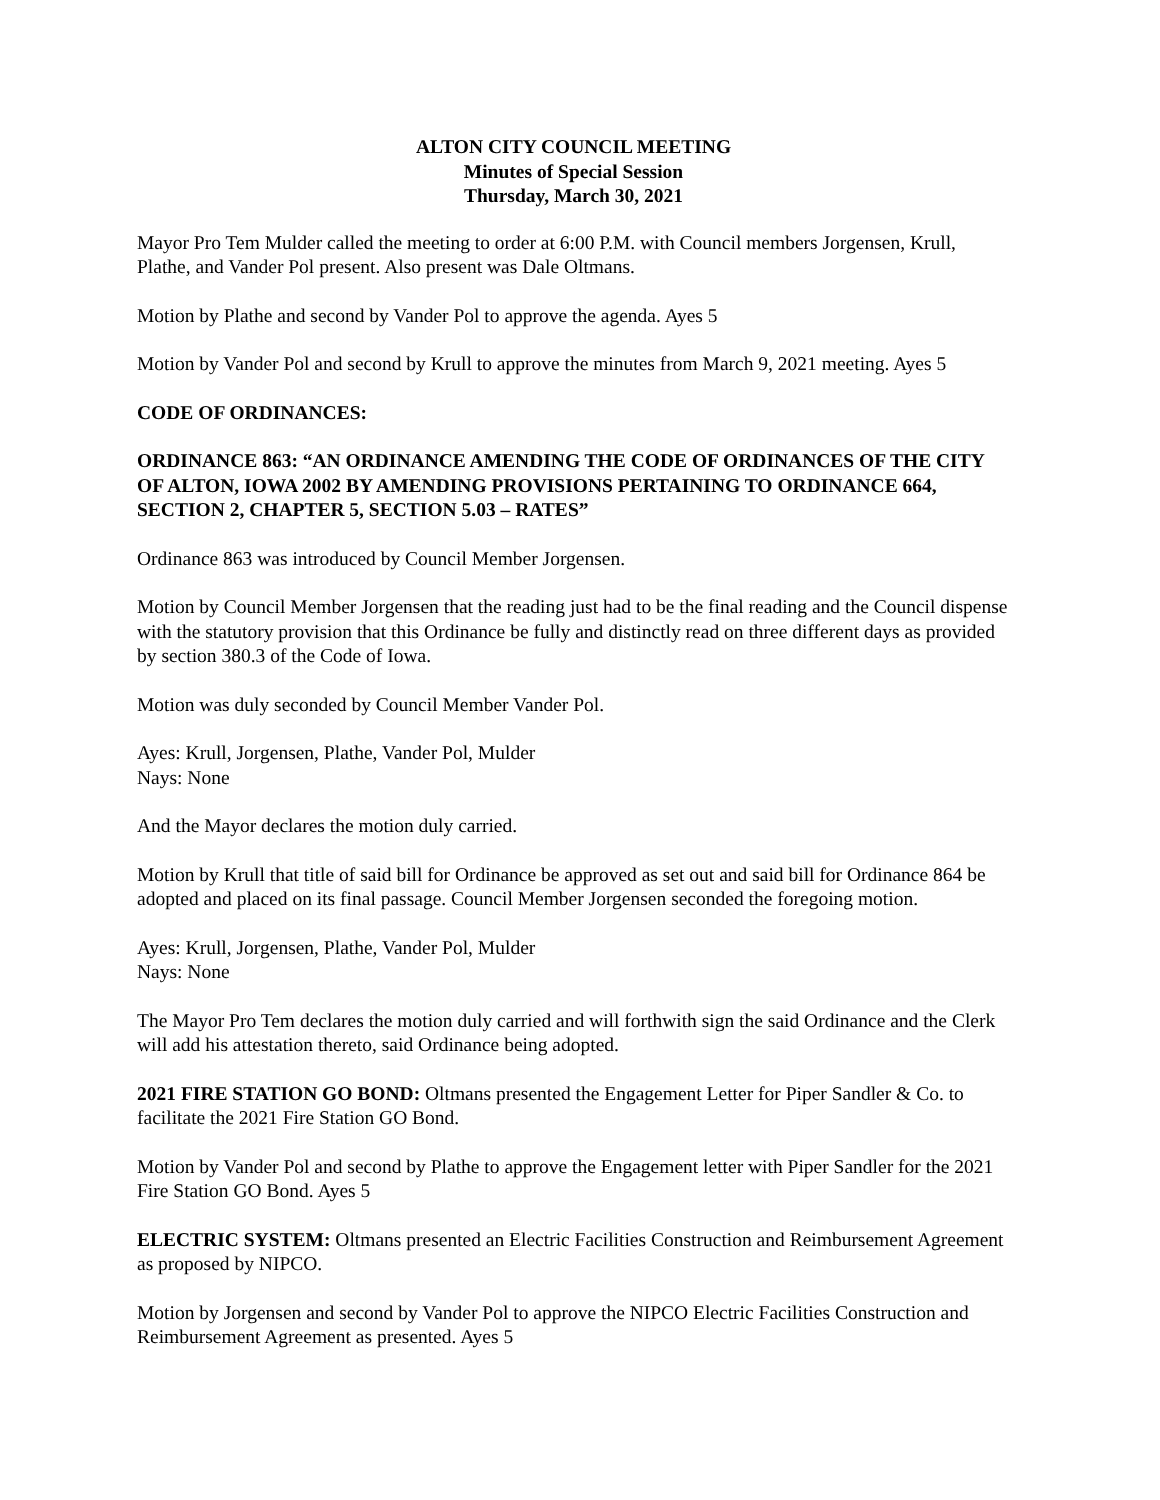ALTON CITY COUNCIL MEETING
Minutes of Special Session
Thursday, March 30, 2021
Mayor Pro Tem Mulder called the meeting to order at 6:00 P.M. with Council members Jorgensen, Krull, Plathe, and Vander Pol present. Also present was Dale Oltmans.
Motion by Plathe and second by Vander Pol to approve the agenda. Ayes 5
Motion by Vander Pol and second by Krull to approve the minutes from March 9, 2021 meeting. Ayes 5
CODE OF ORDINANCES:
ORDINANCE 863: “AN ORDINANCE AMENDING THE CODE OF ORDINANCES OF THE CITY OF ALTON, IOWA 2002 BY AMENDING PROVISIONS PERTAINING TO ORDINANCE 664, SECTION 2, CHAPTER 5, SECTION 5.03 – RATES”
Ordinance 863 was introduced by Council Member Jorgensen.
Motion by Council Member Jorgensen that the reading just had to be the final reading and the Council dispense with the statutory provision that this Ordinance be fully and distinctly read on three different days as provided by section 380.3 of the Code of Iowa.
Motion was duly seconded by Council Member Vander Pol.
Ayes: Krull, Jorgensen, Plathe, Vander Pol, Mulder
Nays: None
And the Mayor declares the motion duly carried.
Motion by Krull that title of said bill for Ordinance be approved as set out and said bill for Ordinance 864 be adopted and placed on its final passage. Council Member Jorgensen seconded the foregoing motion.
Ayes: Krull, Jorgensen, Plathe, Vander Pol, Mulder
Nays: None
The Mayor Pro Tem declares the motion duly carried and will forthwith sign the said Ordinance and the Clerk will add his attestation thereto, said Ordinance being adopted.
2021 FIRE STATION GO BOND: Oltmans presented the Engagement Letter for Piper Sandler & Co. to facilitate the 2021 Fire Station GO Bond.
Motion by Vander Pol and second by Plathe to approve the Engagement letter with Piper Sandler for the 2021 Fire Station GO Bond. Ayes 5
ELECTRIC SYSTEM: Oltmans presented an Electric Facilities Construction and Reimbursement Agreement as proposed by NIPCO.
Motion by Jorgensen and second by Vander Pol to approve the NIPCO Electric Facilities Construction and Reimbursement Agreement as presented. Ayes 5